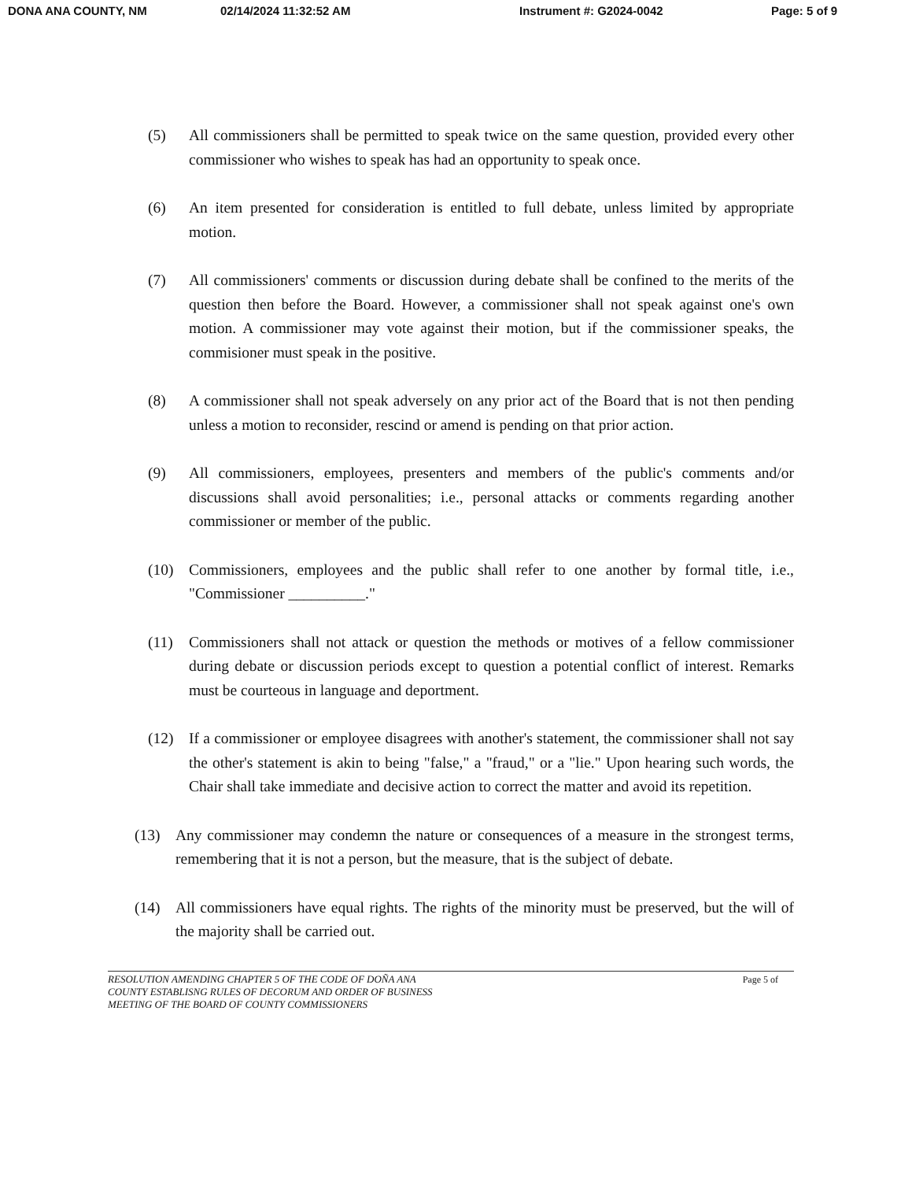DONA ANA COUNTY, NM 02/14/2024 11:32:52 AM Instrument #: G2024-0042 Page: 5 of 9
(5) All commissioners shall be permitted to speak twice on the same question, provided every other commissioner who wishes to speak has had an opportunity to speak once.
(6) An item presented for consideration is entitled to full debate, unless limited by appropriate motion.
(7) All commissioners' comments or discussion during debate shall be confined to the merits of the question then before the Board. However, a commissioner shall not speak against one's own motion. A commissioner may vote against their motion, but if the commissioner speaks, the commisioner must speak in the positive.
(8) A commissioner shall not speak adversely on any prior act of the Board that is not then pending unless a motion to reconsider, rescind or amend is pending on that prior action.
(9) All commissioners, employees, presenters and members of the public's comments and/or discussions shall avoid personalities; i.e., personal attacks or comments regarding another commissioner or member of the public.
(10) Commissioners, employees and the public shall refer to one another by formal title, i.e., "Commissioner __________."
(11) Commissioners shall not attack or question the methods or motives of a fellow commissioner during debate or discussion periods except to question a potential conflict of interest. Remarks must be courteous in language and deportment.
(12) If a commissioner or employee disagrees with another's statement, the commissioner shall not say the other's statement is akin to being "false," a "fraud," or a "lie." Upon hearing such words, the Chair shall take immediate and decisive action to correct the matter and avoid its repetition.
(13) Any commissioner may condemn the nature or consequences of a measure in the strongest terms, remembering that it is not a person, but the measure, that is the subject of debate.
(14) All commissioners have equal rights. The rights of the minority must be preserved, but the will of the majority shall be carried out.
RESOLUTION AMENDING CHAPTER 5 OF THE CODE OF DOÑA ANA
COUNTY ESTABLISNG RULES OF DECORUM AND ORDER OF BUSINESS
MEETING OF THE BOARD OF COUNTY COMMISSIONERS
Page 5 of